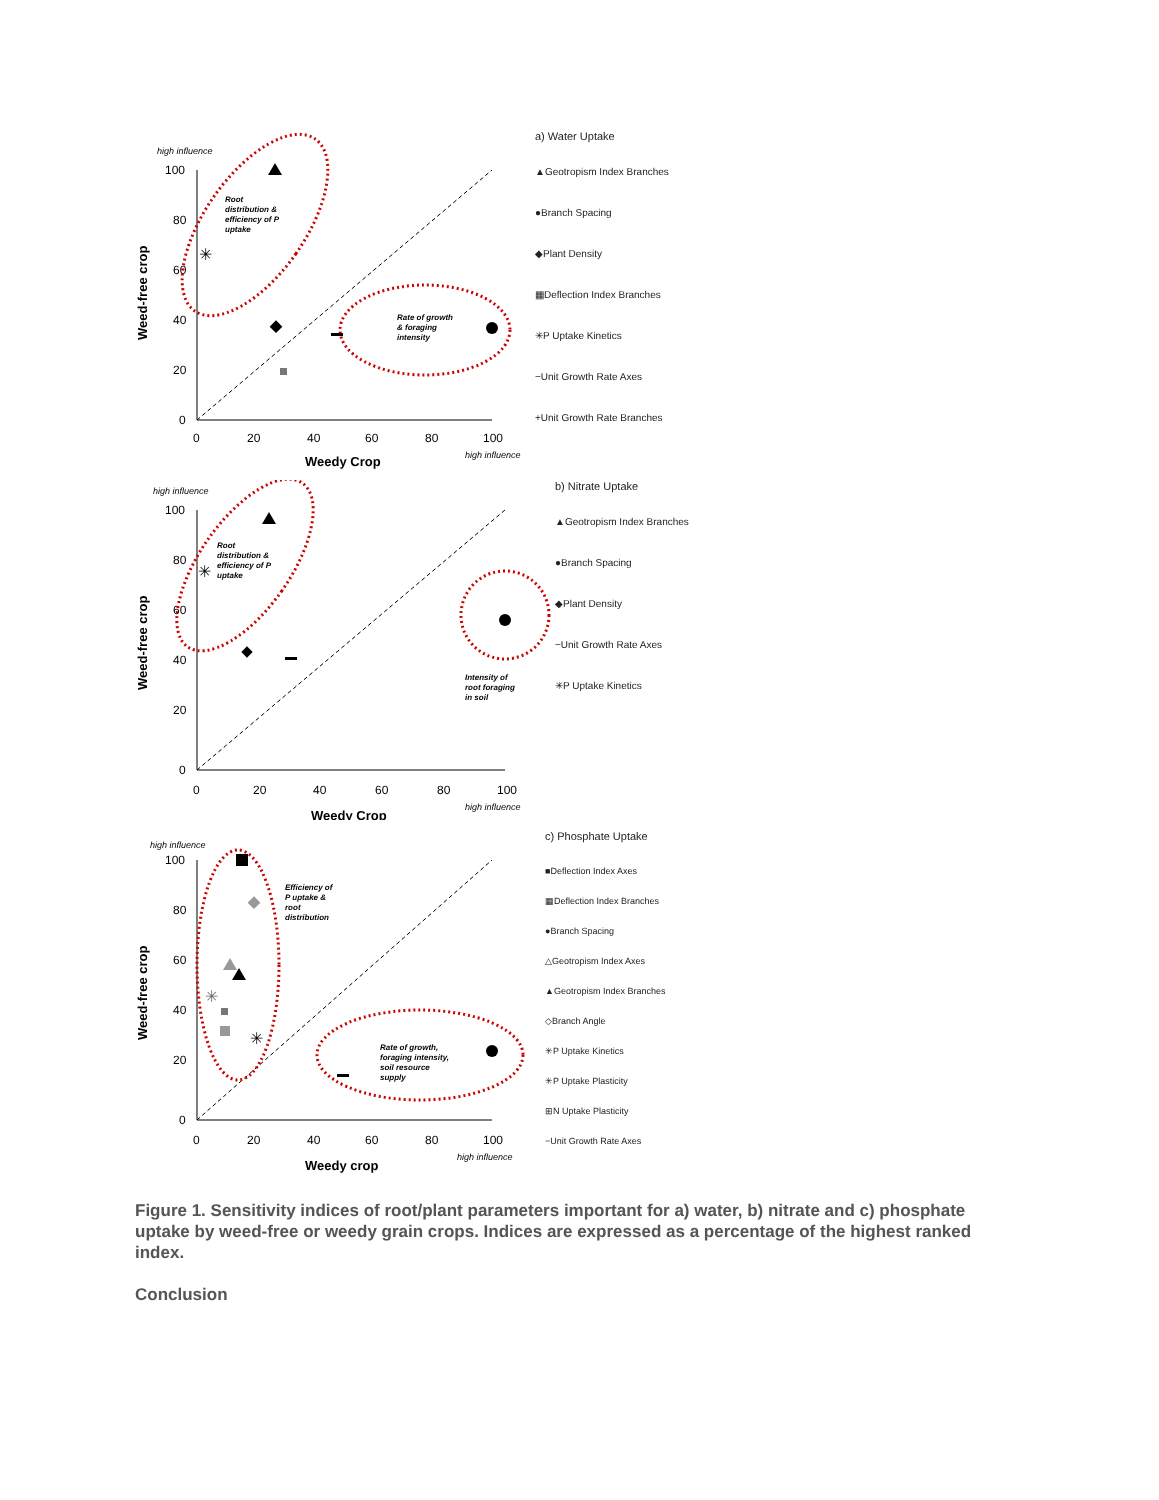high influence
100
80
60
40
20
0
0
20
40
60
80
100
Weedy Crop
high influence
Weed-free crop
Root distribution & efficiency of P uptake
Rate of growth & foraging intensity
✳
a) Water Uptake
▲Geotropism Index Branches
●Branch Spacing
◆Plant Density
▦Deflection Index Branches
✳P Uptake Kinetics
−Unit Growth Rate Axes
+Unit Growth Rate Branches
high influence
100
80
60
40
20
0
0
20
40
60
80
100
Weedy Crop
high influence
Weed-free crop
Root distribution & efficiency of P uptake
Intensity of root foraging in soil
✳
b) Nitrate Uptake
▲Geotropism Index Branches
●Branch Spacing
◆Plant Density
−Unit Growth Rate Axes
✳P Uptake Kinetics
high influence
100
80
60
40
20
0
0
20
40
60
80
100
Weedy crop
high influence
Weed-free crop
Efficiency of P uptake & root distribution
Rate of growth, foraging intensity, soil resource supply
✳
✳
c) Phosphate Uptake
■Deflection Index Axes
▦Deflection Index Branches
●Branch Spacing
△Geotropism Index Axes
▲Geotropism Index Branches
◇Branch Angle
✳P Uptake Kinetics
✳P Uptake Plasticity
⊞N Uptake Plasticity
−Unit Growth Rate Axes
Figure 1. Sensitivity indices of root/plant parameters important for a) water, b) nitrate and c) phosphate uptake by weed-free or weedy grain crops. Indices are expressed as a percentage of the highest ranked index.
Conclusion